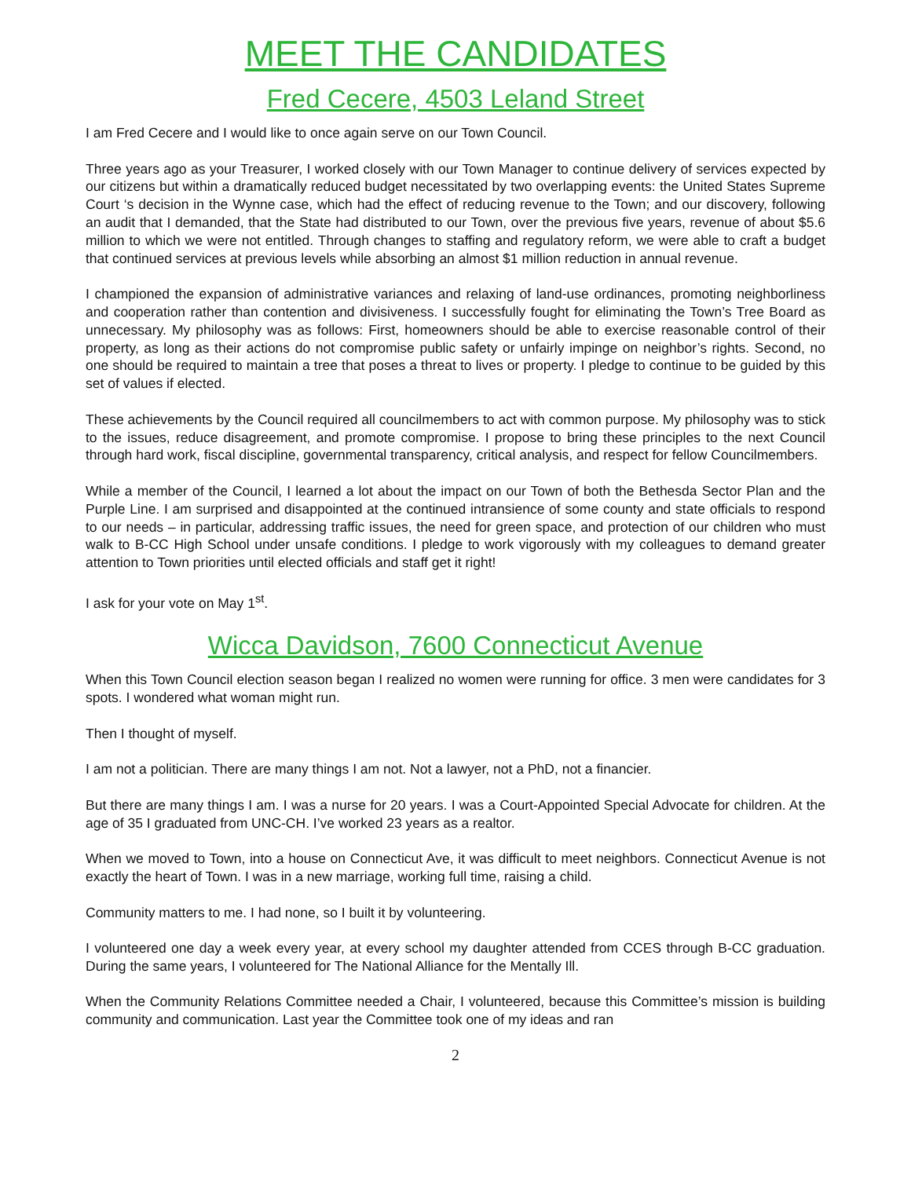MEET THE CANDIDATES
Fred Cecere, 4503 Leland Street
I am Fred Cecere and I would like to once again serve on our Town Council.
Three years ago as your Treasurer, I worked closely with our Town Manager to continue delivery of services expected by our citizens but within a dramatically reduced budget necessitated by two overlapping events: the United States Supreme Court ‘s decision in the Wynne case, which had the effect of reducing revenue to the Town; and our discovery, following an audit that I demanded, that the State had distributed to our Town, over the previous five years, revenue of about $5.6 million to which we were not entitled. Through changes to staffing and regulatory reform, we were able to craft a budget that continued services at previous levels while absorbing an almost $1 million reduction in annual revenue.
I championed the expansion of administrative variances and relaxing of land-use ordinances, promoting neighborliness and cooperation rather than contention and divisiveness. I successfully fought for eliminating the Town’s Tree Board as unnecessary. My philosophy was as follows: First, homeowners should be able to exercise reasonable control of their property, as long as their actions do not compromise public safety or unfairly impinge on neighbor’s rights. Second, no one should be required to maintain a tree that poses a threat to lives or property. I pledge to continue to be guided by this set of values if elected.
These achievements by the Council required all councilmembers to act with common purpose. My philosophy was to stick to the issues, reduce disagreement, and promote compromise. I propose to bring these principles to the next Council through hard work, fiscal discipline, governmental transparency, critical analysis, and respect for fellow Councilmembers.
While a member of the Council, I learned a lot about the impact on our Town of both the Bethesda Sector Plan and the Purple Line. I am surprised and disappointed at the continued intransience of some county and state officials to respond to our needs – in particular, addressing traffic issues, the need for green space, and protection of our children who must walk to B-CC High School under unsafe conditions. I pledge to work vigorously with my colleagues to demand greater attention to Town priorities until elected officials and staff get it right!
I ask for your vote on May 1<sup>st</sup>.
Wicca Davidson, 7600 Connecticut Avenue
When this Town Council election season began I realized no women were running for office. 3 men were candidates for 3 spots. I wondered what woman might run.
Then I thought of myself.
I am not a politician. There are many things I am not. Not a lawyer, not a PhD, not a financier.
But there are many things I am. I was a nurse for 20 years. I was a Court-Appointed Special Advocate for children. At the age of 35 I graduated from UNC-CH. I’ve worked 23 years as a realtor.
When we moved to Town, into a house on Connecticut Ave, it was difficult to meet neighbors. Connecticut Avenue is not exactly the heart of Town. I was in a new marriage, working full time, raising a child.
Community matters to me. I had none, so I built it by volunteering.
I volunteered one day a week every year, at every school my daughter attended from CCES through B-CC graduation. During the same years, I volunteered for The National Alliance for the Mentally Ill.
When the Community Relations Committee needed a Chair, I volunteered, because this Committee’s mission is building community and communication. Last year the Committee took one of my ideas and ran
2